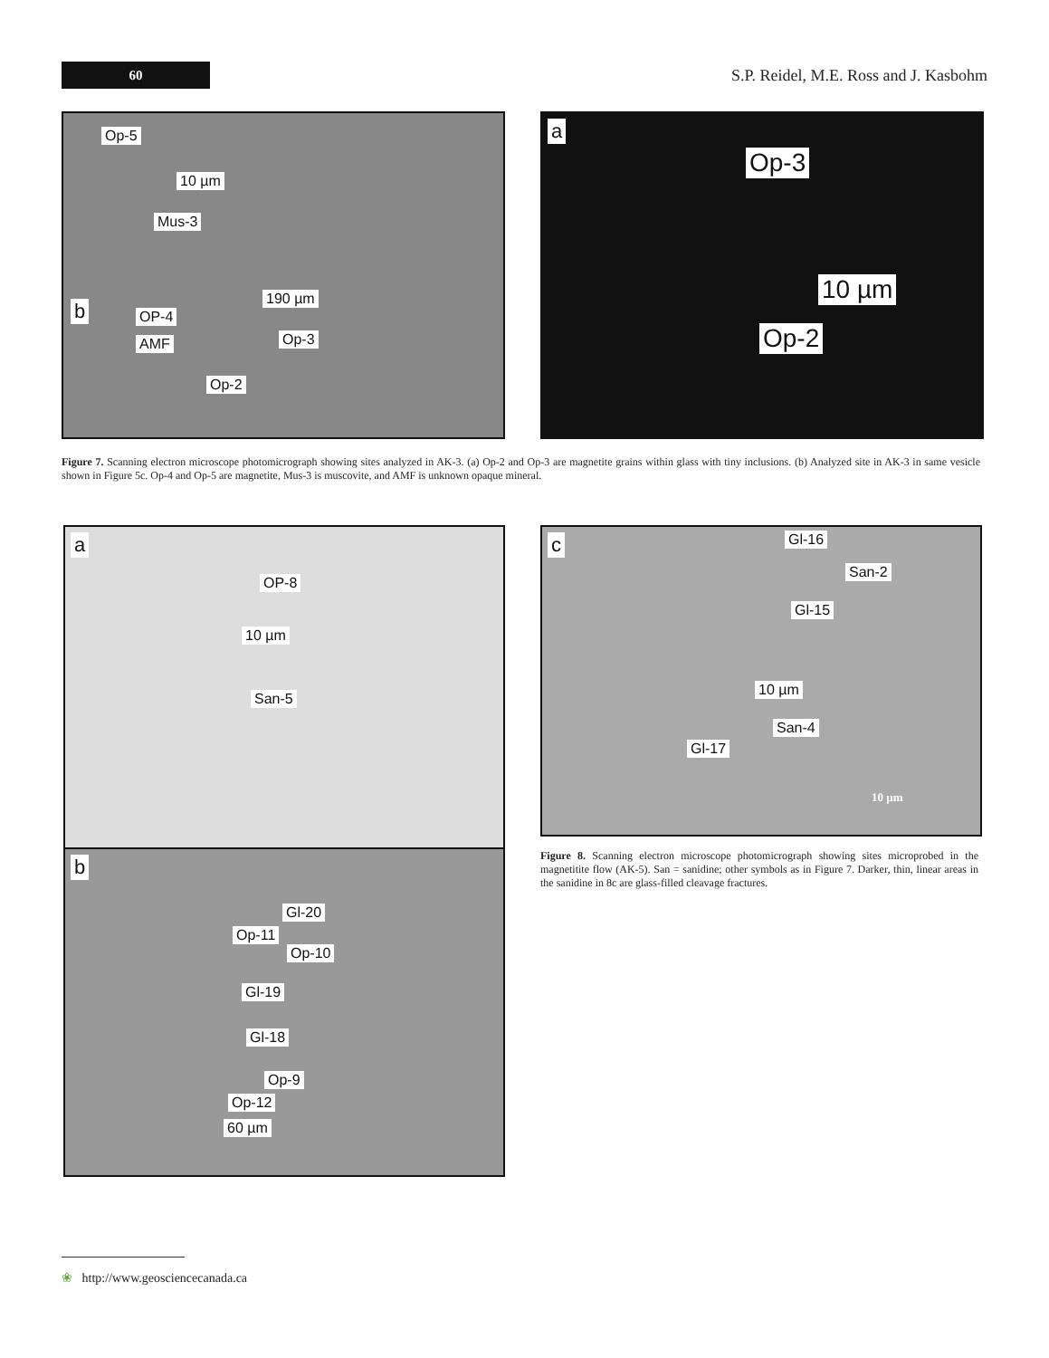60
S.P. Reidel, M.E. Ross and J. Kasbohm
Op-5
10 µm
Mus-3
b
190 µm
OP-4
AMF Op-3
Op-2
a
Op-3
10 µm
Op-2
Figure 7. Scanning electron microscope photomicrograph showing sites analyzed in AK-3. (a) Op-2 and Op-3 are magnetite grains within glass with tiny inclusions. (b) Analyzed site in AK-3 in same vesicle shown in Figure 5c. Op-4 and Op-5 are magnetite, Mus-3 is muscovite, and AMF is unknown opaque mineral.
a
OP-8
10 µm
San-5
b
Gl-20
Op-11
Op-10
Gl-19
Gl-18
Op-9
Op-12
60 µm
c Gl-16
San-2
Gl-15
10 µm
San-4
Gl-17
10 µm
Figure 8. Scanning electron microscope photomicrograph showing sites microprobed in the magnetitite flow (AK-5). San = sanidine; other symbols as in Figure 7. Darker, thin, linear areas in the sanidine in 8c are glass-filled cleavage fractures.
❀ http://www.geosciencecanada.ca